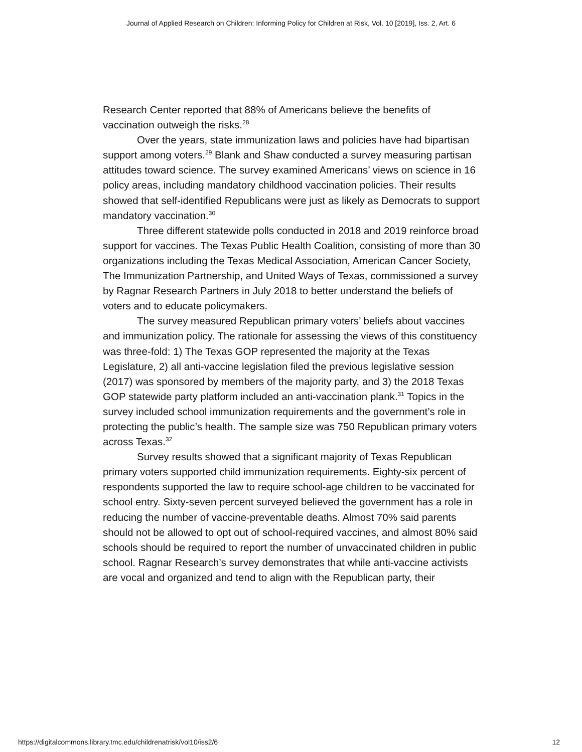Journal of Applied Research on Children: Informing Policy for Children at Risk, Vol. 10 [2019], Iss. 2, Art. 6
Research Center reported that 88% of Americans believe the benefits of vaccination outweigh the risks.<sup>28</sup>
Over the years, state immunization laws and policies have had bipartisan support among voters.<sup>29</sup> Blank and Shaw conducted a survey measuring partisan attitudes toward science. The survey examined Americans’ views on science in 16 policy areas, including mandatory childhood vaccination policies. Their results showed that self-identified Republicans were just as likely as Democrats to support mandatory vaccination.<sup>30</sup>
Three different statewide polls conducted in 2018 and 2019 reinforce broad support for vaccines. The Texas Public Health Coalition, consisting of more than 30 organizations including the Texas Medical Association, American Cancer Society, The Immunization Partnership, and United Ways of Texas, commissioned a survey by Ragnar Research Partners in July 2018 to better understand the beliefs of voters and to educate policymakers.
The survey measured Republican primary voters’ beliefs about vaccines and immunization policy. The rationale for assessing the views of this constituency was three-fold: 1) The Texas GOP represented the majority at the Texas Legislature, 2) all anti-vaccine legislation filed the previous legislative session (2017) was sponsored by members of the majority party, and 3) the 2018 Texas GOP statewide party platform included an anti-vaccination plank.<sup>31</sup> Topics in the survey included school immunization requirements and the government’s role in protecting the public’s health. The sample size was 750 Republican primary voters across Texas.<sup>32</sup>
Survey results showed that a significant majority of Texas Republican primary voters supported child immunization requirements. Eighty-six percent of respondents supported the law to require school-age children to be vaccinated for school entry. Sixty-seven percent surveyed believed the government has a role in reducing the number of vaccine-preventable deaths. Almost 70% said parents should not be allowed to opt out of school-required vaccines, and almost 80% said schools should be required to report the number of unvaccinated children in public school. Ragnar Research’s survey demonstrates that while anti-vaccine activists are vocal and organized and tend to align with the Republican party, their
https://digitalcommons.library.tmc.edu/childrenatrisk/vol10/iss2/6 12